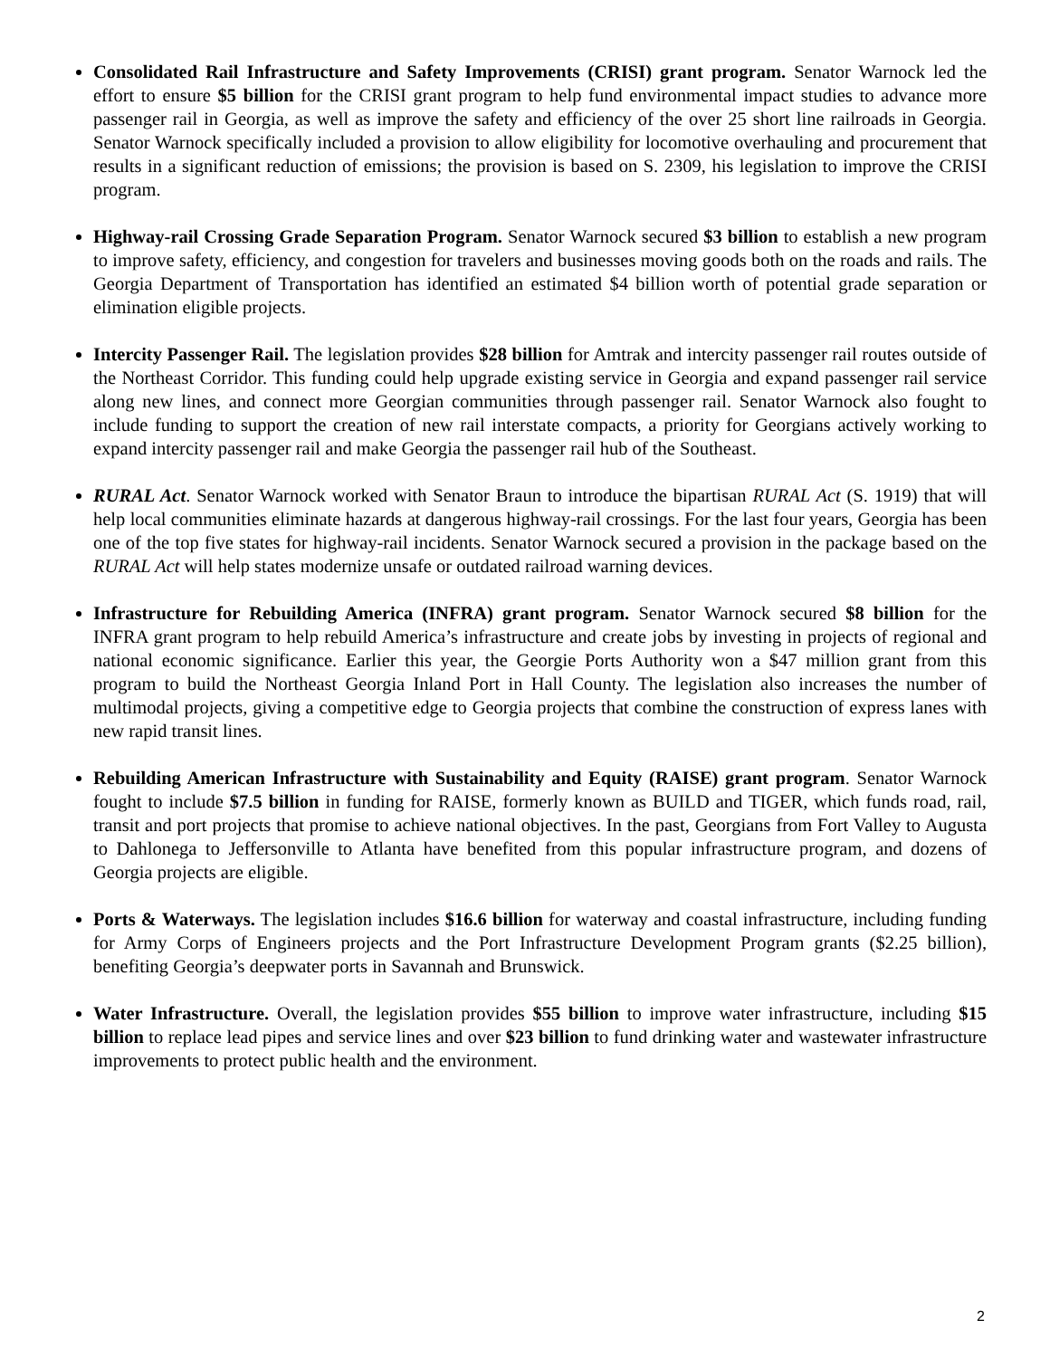Consolidated Rail Infrastructure and Safety Improvements (CRISI) grant program. Senator Warnock led the effort to ensure $5 billion for the CRISI grant program to help fund environmental impact studies to advance more passenger rail in Georgia, as well as improve the safety and efficiency of the over 25 short line railroads in Georgia. Senator Warnock specifically included a provision to allow eligibility for locomotive overhauling and procurement that results in a significant reduction of emissions; the provision is based on S. 2309, his legislation to improve the CRISI program.
Highway-rail Crossing Grade Separation Program. Senator Warnock secured $3 billion to establish a new program to improve safety, efficiency, and congestion for travelers and businesses moving goods both on the roads and rails. The Georgia Department of Transportation has identified an estimated $4 billion worth of potential grade separation or elimination eligible projects.
Intercity Passenger Rail. The legislation provides $28 billion for Amtrak and intercity passenger rail routes outside of the Northeast Corridor. This funding could help upgrade existing service in Georgia and expand passenger rail service along new lines, and connect more Georgian communities through passenger rail. Senator Warnock also fought to include funding to support the creation of new rail interstate compacts, a priority for Georgians actively working to expand intercity passenger rail and make Georgia the passenger rail hub of the Southeast.
RURAL Act. Senator Warnock worked with Senator Braun to introduce the bipartisan RURAL Act (S. 1919) that will help local communities eliminate hazards at dangerous highway-rail crossings. For the last four years, Georgia has been one of the top five states for highway-rail incidents. Senator Warnock secured a provision in the package based on the RURAL Act will help states modernize unsafe or outdated railroad warning devices.
Infrastructure for Rebuilding America (INFRA) grant program. Senator Warnock secured $8 billion for the INFRA grant program to help rebuild America’s infrastructure and create jobs by investing in projects of regional and national economic significance. Earlier this year, the Georgie Ports Authority won a $47 million grant from this program to build the Northeast Georgia Inland Port in Hall County. The legislation also increases the number of multimodal projects, giving a competitive edge to Georgia projects that combine the construction of express lanes with new rapid transit lines.
Rebuilding American Infrastructure with Sustainability and Equity (RAISE) grant program. Senator Warnock fought to include $7.5 billion in funding for RAISE, formerly known as BUILD and TIGER, which funds road, rail, transit and port projects that promise to achieve national objectives. In the past, Georgians from Fort Valley to Augusta to Dahlonega to Jeffersonville to Atlanta have benefited from this popular infrastructure program, and dozens of Georgia projects are eligible.
Ports & Waterways. The legislation includes $16.6 billion for waterway and coastal infrastructure, including funding for Army Corps of Engineers projects and the Port Infrastructure Development Program grants ($2.25 billion), benefiting Georgia’s deepwater ports in Savannah and Brunswick.
Water Infrastructure. Overall, the legislation provides $55 billion to improve water infrastructure, including $15 billion to replace lead pipes and service lines and over $23 billion to fund drinking water and wastewater infrastructure improvements to protect public health and the environment.
2